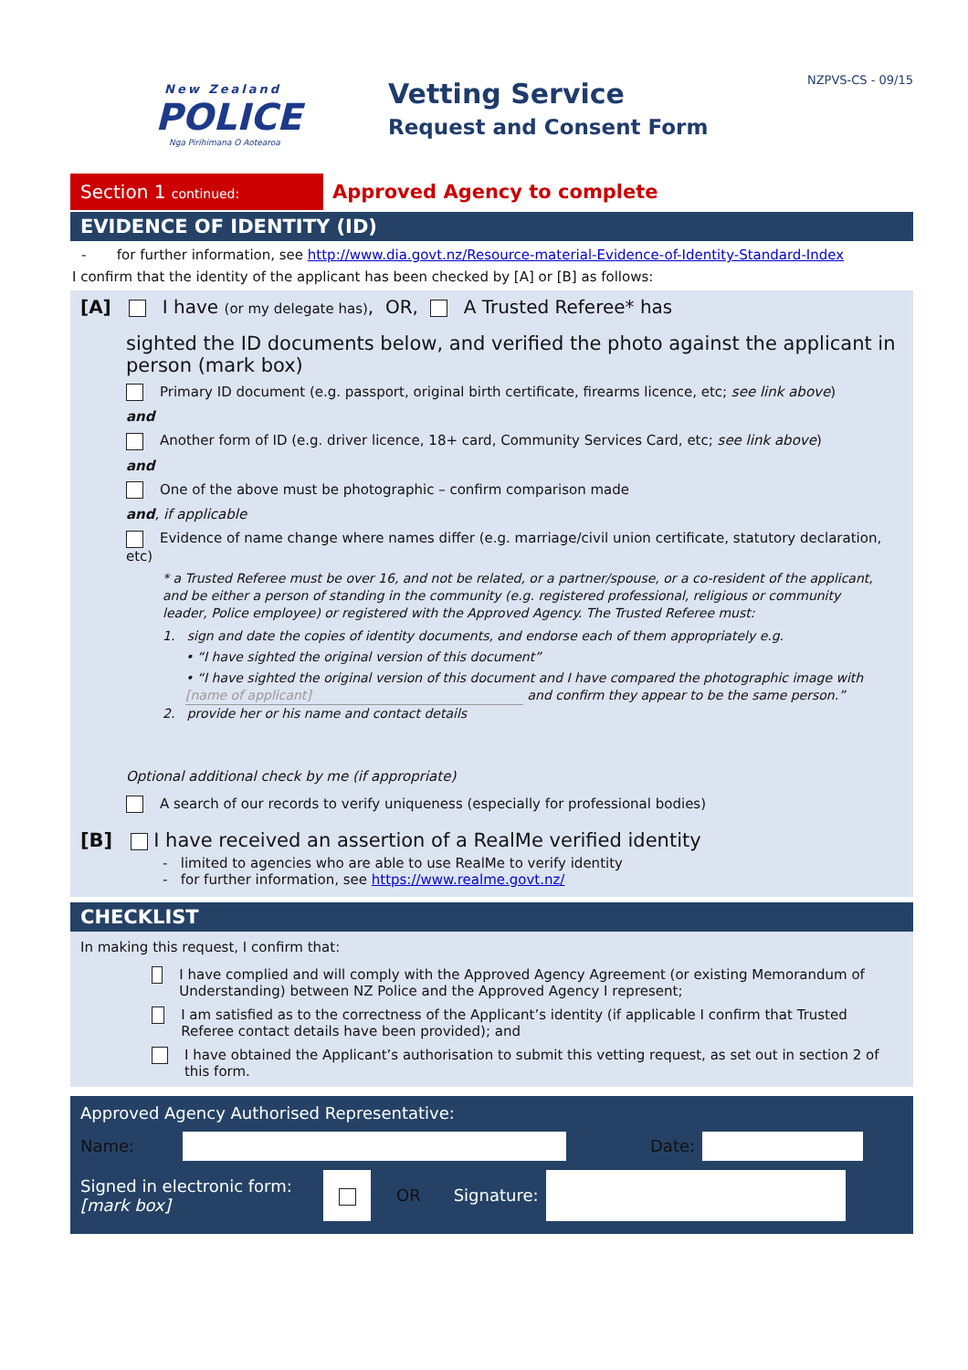New Zealand
POLICE
Nga Pirihimana O Aotearoa
Vetting Service
Request and Consent Form
NZPVS-CS - 09/15
Section 1 continued:
Approved Agency to complete
EVIDENCE OF IDENTITY (ID)
- for further information, see http://www.dia.govt.nz/Resource-material-Evidence-of-Identity-Standard-Index
I confirm that the identity of the applicant has been checked by [A] or [B] as follows:
[A] I have (or my delegate has), OR, A Trusted Referee* has
sighted the ID documents below, and verified the photo against the applicant in person (mark box)
Primary ID document (e.g. passport, original birth certificate, firearms licence, etc; see link above)
and
Another form of ID (e.g. driver licence, 18+ card, Community Services Card, etc; see link above)
and
One of the above must be photographic – confirm comparison made
and, if applicable
Evidence of name change where names differ (e.g. marriage/civil union certificate, statutory declaration, etc)
* a Trusted Referee must be over 16, and not be related, or a partner/spouse, or a co-resident of the applicant, and be either a person of standing in the community (e.g. registered professional, religious or community leader, Police employee) or registered with the Approved Agency. The Trusted Referee must:
1. sign and date the copies of identity documents, and endorse each of them appropriately e.g.
• “I have sighted the original version of this document”
• “I have sighted the original version of this document and I have compared the photographic image with [name of applicant] and confirm they appear to be the same person.”
2. provide her or his name and contact details
Optional additional check by me (if appropriate)
A search of our records to verify uniqueness (especially for professional bodies)
[B] I have received an assertion of a RealMe verified identity
- limited to agencies who are able to use RealMe to verify identity
- for further information, see https://www.realme.govt.nz/
CHECKLIST
In making this request, I confirm that:
I have complied and will comply with the Approved Agency Agreement (or existing Memorandum of Understanding) between NZ Police and the Approved Agency I represent;
I am satisfied as to the correctness of the Applicant’s identity (if applicable I confirm that Trusted Referee contact details have been provided); and
I have obtained the Applicant’s authorisation to submit this vetting request, as set out in section 2 of this form.
Approved Agency Authorised Representative:
Name: Date:
Signed in electronic form:
[mark box] OR Signature: